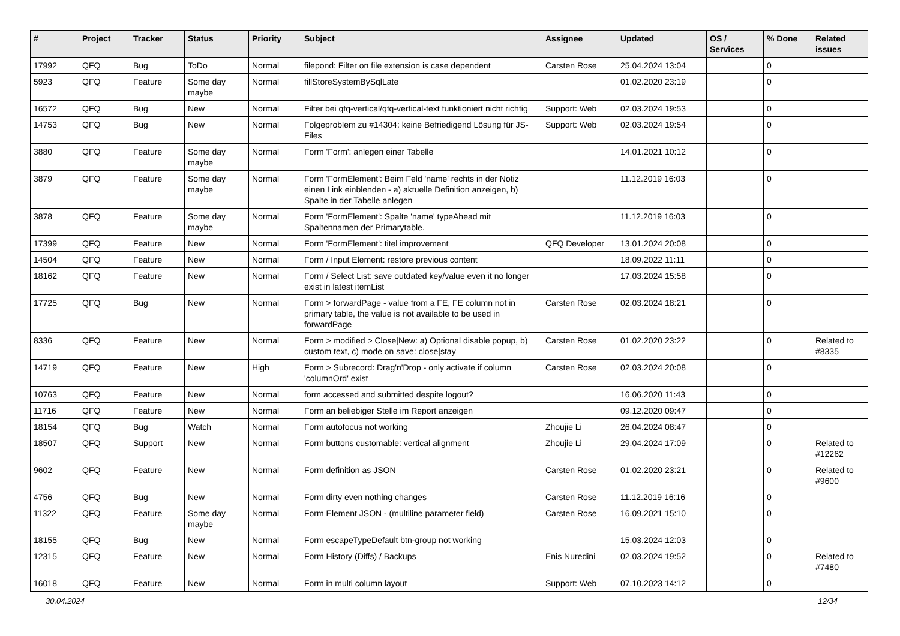| # | Project | Tracker | Status | Priority | Subject | Assignee | Updated | OS / Services | % Done | Related issues |
| --- | --- | --- | --- | --- | --- | --- | --- | --- | --- | --- |
| 17992 | QFQ | Bug | ToDo | Normal | filepond: Filter on file extension is case dependent | Carsten Rose | 25.04.2024 13:04 | | 0 | |
| 5923 | QFQ | Feature | Some day maybe | Normal | fillStoreSystemBySqlLate | | 01.02.2020 23:19 | | 0 | |
| 16572 | QFQ | Bug | New | Normal | Filter bei qfq-vertical/qfq-vertical-text funktioniert nicht richtig | Support: Web | 02.03.2024 19:53 | | 0 | |
| 14753 | QFQ | Bug | New | Normal | Folgeproblem zu #14304: keine Befriedigend Lösung für JS-Files | Support: Web | 02.03.2024 19:54 | | 0 | |
| 3880 | QFQ | Feature | Some day maybe | Normal | Form 'Form': anlegen einer Tabelle | | 14.01.2021 10:12 | | 0 | |
| 3879 | QFQ | Feature | Some day maybe | Normal | Form 'FormElement': Beim Feld 'name' rechts in der Notiz einen Link einblenden - a) aktuelle Definition anzeigen, b) Spalte in der Tabelle anlegen | | 11.12.2019 16:03 | | 0 | |
| 3878 | QFQ | Feature | Some day maybe | Normal | Form 'FormElement': Spalte 'name' typeAhead mit Spaltennamen der Primarytable. | | 11.12.2019 16:03 | | 0 | |
| 17399 | QFQ | Feature | New | Normal | Form 'FormElement': titel improvement | QFQ Developer | 13.01.2024 20:08 | | 0 | |
| 14504 | QFQ | Feature | New | Normal | Form / Input Element: restore previous content | | 18.09.2022 11:11 | | 0 | |
| 18162 | QFQ | Feature | New | Normal | Form / Select List: save outdated key/value even it no longer exist in latest itemList | | 17.03.2024 15:58 | | 0 | |
| 17725 | QFQ | Bug | New | Normal | Form > forwardPage - value from a FE, FE column not in primary table, the value is not available to be used in forwardPage | Carsten Rose | 02.03.2024 18:21 | | 0 | |
| 8336 | QFQ | Feature | New | Normal | Form > modified > Close/New: a) Optional disable popup, b) custom text, c) mode on save: close/stay | Carsten Rose | 01.02.2020 23:22 | | 0 | Related to #8335 |
| 14719 | QFQ | Feature | New | High | Form > Subrecord: Drag'n'Drop - only activate if column 'columnOrd' exist | Carsten Rose | 02.03.2024 20:08 | | 0 | |
| 10763 | QFQ | Feature | New | Normal | form accessed and submitted despite logout? | | 16.06.2020 11:43 | | 0 | |
| 11716 | QFQ | Feature | New | Normal | Form an beliebiger Stelle im Report anzeigen | | 09.12.2020 09:47 | | 0 | |
| 18154 | QFQ | Bug | Watch | Normal | Form autofocus not working | Zhoujie Li | 26.04.2024 08:47 | | 0 | |
| 18507 | QFQ | Support | New | Normal | Form buttons customable: vertical alignment | Zhoujie Li | 29.04.2024 17:09 | | 0 | Related to #12262 |
| 9602 | QFQ | Feature | New | Normal | Form definition as JSON | Carsten Rose | 01.02.2020 23:21 | | 0 | Related to #9600 |
| 4756 | QFQ | Bug | New | Normal | Form dirty even nothing changes | Carsten Rose | 11.12.2019 16:16 | | 0 | |
| 11322 | QFQ | Feature | Some day maybe | Normal | Form Element JSON - (multiline parameter field) | Carsten Rose | 16.09.2021 15:10 | | 0 | |
| 18155 | QFQ | Bug | New | Normal | Form escapeTypeDefault btn-group not working | | 15.03.2024 12:03 | | 0 | |
| 12315 | QFQ | Feature | New | Normal | Form History (Diffs) / Backups | Enis Nuredini | 02.03.2024 19:52 | | 0 | Related to #7480 |
| 16018 | QFQ | Feature | New | Normal | Form in multi column layout | Support: Web | 07.10.2023 14:12 | | 0 | |
30.04.2024 12/34